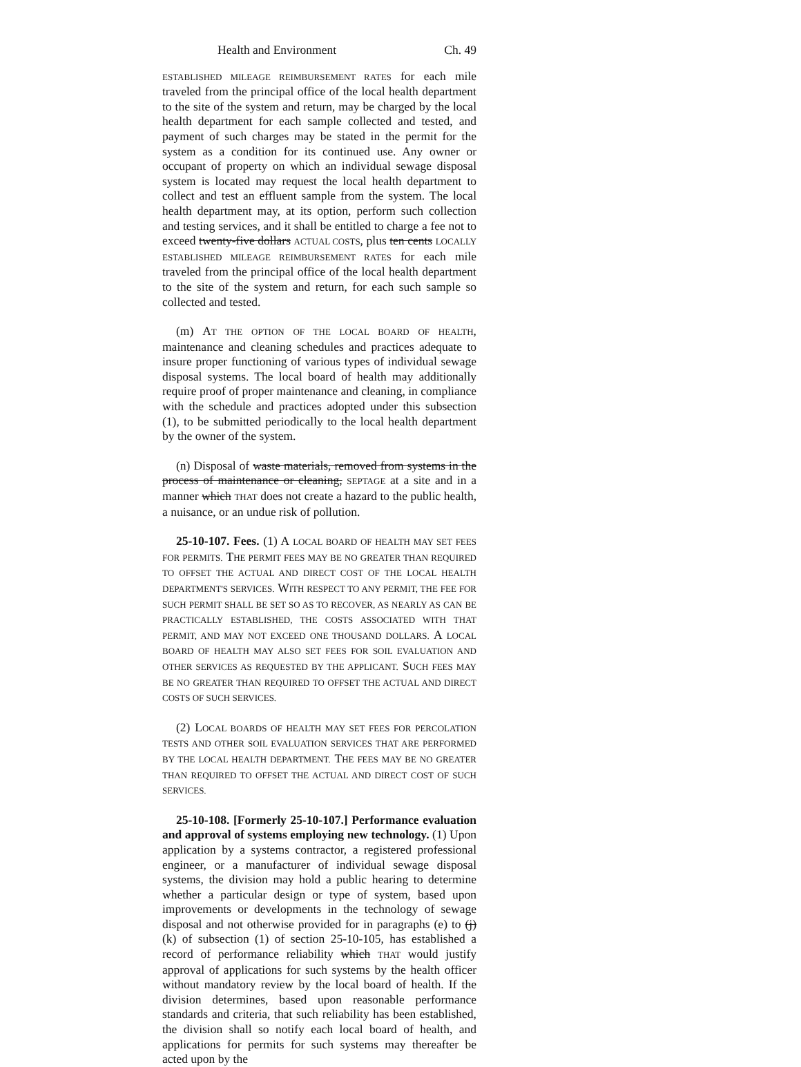Health and Environment Ch. 49
ESTABLISHED MILEAGE REIMBURSEMENT RATES for each mile traveled from the principal office of the local health department to the site of the system and return, may be charged by the local health department for each sample collected and tested, and payment of such charges may be stated in the permit for the system as a condition for its continued use. Any owner or occupant of property on which an individual sewage disposal system is located may request the local health department to collect and test an effluent sample from the system. The local health department may, at its option, perform such collection and testing services, and it shall be entitled to charge a fee not to exceed twenty-five dollars ACTUAL COSTS, plus ten cents LOCALLY ESTABLISHED MILEAGE REIMBURSEMENT RATES for each mile traveled from the principal office of the local health department to the site of the system and return, for each such sample so collected and tested.
(m) AT THE OPTION OF THE LOCAL BOARD OF HEALTH, maintenance and cleaning schedules and practices adequate to insure proper functioning of various types of individual sewage disposal systems. The local board of health may additionally require proof of proper maintenance and cleaning, in compliance with the schedule and practices adopted under this subsection (1), to be submitted periodically to the local health department by the owner of the system.
(n) Disposal of waste materials, removed from systems in the process of maintenance or cleaning, SEPTAGE at a site and in a manner which THAT does not create a hazard to the public health, a nuisance, or an undue risk of pollution.
25-10-107. Fees. (1) A LOCAL BOARD OF HEALTH MAY SET FEES FOR PERMITS. THE PERMIT FEES MAY BE NO GREATER THAN REQUIRED TO OFFSET THE ACTUAL AND DIRECT COST OF THE LOCAL HEALTH DEPARTMENT'S SERVICES. WITH RESPECT TO ANY PERMIT, THE FEE FOR SUCH PERMIT SHALL BE SET SO AS TO RECOVER, AS NEARLY AS CAN BE PRACTICALLY ESTABLISHED, THE COSTS ASSOCIATED WITH THAT PERMIT, AND MAY NOT EXCEED ONE THOUSAND DOLLARS. A LOCAL BOARD OF HEALTH MAY ALSO SET FEES FOR SOIL EVALUATION AND OTHER SERVICES AS REQUESTED BY THE APPLICANT. SUCH FEES MAY BE NO GREATER THAN REQUIRED TO OFFSET THE ACTUAL AND DIRECT COSTS OF SUCH SERVICES.
(2) LOCAL BOARDS OF HEALTH MAY SET FEES FOR PERCOLATION TESTS AND OTHER SOIL EVALUATION SERVICES THAT ARE PERFORMED BY THE LOCAL HEALTH DEPARTMENT. THE FEES MAY BE NO GREATER THAN REQUIRED TO OFFSET THE ACTUAL AND DIRECT COST OF SUCH SERVICES.
25-10-108. [Formerly 25-10-107.] Performance evaluation and approval of systems employing new technology. (1) Upon application by a systems contractor, a registered professional engineer, or a manufacturer of individual sewage disposal systems, the division may hold a public hearing to determine whether a particular design or type of system, based upon improvements or developments in the technology of sewage disposal and not otherwise provided for in paragraphs (e) to (j) (k) of subsection (1) of section 25-10-105, has established a record of performance reliability which THAT would justify approval of applications for such systems by the health officer without mandatory review by the local board of health. If the division determines, based upon reasonable performance standards and criteria, that such reliability has been established, the division shall so notify each local board of health, and applications for permits for such systems may thereafter be acted upon by the